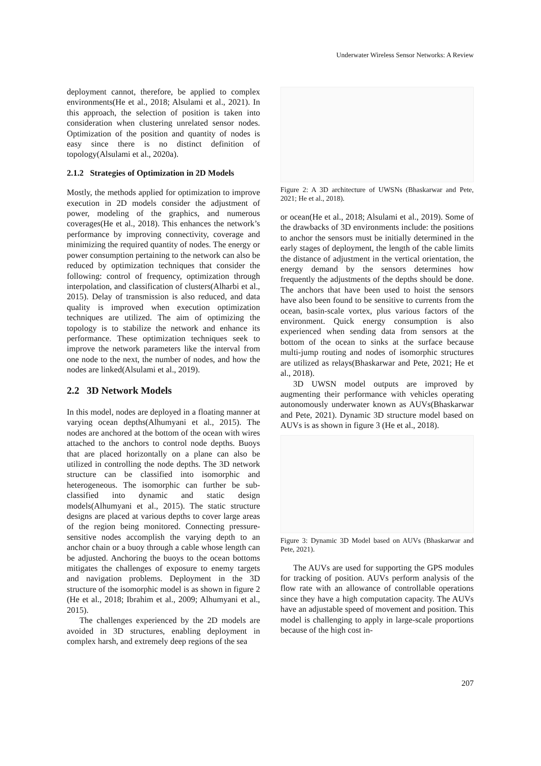Underwater Wireless Sensor Networks: A Review
deployment cannot, therefore, be applied to complex environments(He et al., 2018; Alsulami et al., 2021). In this approach, the selection of position is taken into consideration when clustering unrelated sensor nodes. Optimization of the position and quantity of nodes is easy since there is no distinct definition of topology(Alsulami et al., 2020a).
2.1.2 Strategies of Optimization in 2D Models
Mostly, the methods applied for optimization to improve execution in 2D models consider the adjustment of power, modeling of the graphics, and numerous coverages(He et al., 2018). This enhances the network’s performance by improving connectivity, coverage and minimizing the required quantity of nodes. The energy or power consumption pertaining to the network can also be reduced by optimization techniques that consider the following: control of frequency, optimization through interpolation, and classification of clusters(Alharbi et al., 2015). Delay of transmission is also reduced, and data quality is improved when execution optimization techniques are utilized. The aim of optimizing the topology is to stabilize the network and enhance its performance. These optimization techniques seek to improve the network parameters like the interval from one node to the next, the number of nodes, and how the nodes are linked(Alsulami et al., 2019).
2.2 3D Network Models
In this model, nodes are deployed in a floating manner at varying ocean depths(Alhumyani et al., 2015). The nodes are anchored at the bottom of the ocean with wires attached to the anchors to control node depths. Buoys that are placed horizontally on a plane can also be utilized in controlling the node depths. The 3D network structure can be classified into isomorphic and heterogeneous. The isomorphic can further be sub-classified into dynamic and static design models(Alhumyani et al., 2015). The static structure designs are placed at various depths to cover large areas of the region being monitored. Connecting pressure-sensitive nodes accomplish the varying depth to an anchor chain or a buoy through a cable whose length can be adjusted. Anchoring the buoys to the ocean bottoms mitigates the challenges of exposure to enemy targets and navigation problems. Deployment in the 3D structure of the isomorphic model is as shown in figure 2 (He et al., 2018; Ibrahim et al., 2009; Alhumyani et al., 2015).
The challenges experienced by the 2D models are avoided in 3D structures, enabling deployment in complex harsh, and extremely deep regions of the sea
Figure 2: A 3D architecture of UWSNs (Bhaskarwar and Pete, 2021; He et al., 2018).
or ocean(He et al., 2018; Alsulami et al., 2019). Some of the drawbacks of 3D environments include: the positions to anchor the sensors must be initially determined in the early stages of deployment, the length of the cable limits the distance of adjustment in the vertical orientation, the energy demand by the sensors determines how frequently the adjustments of the depths should be done. The anchors that have been used to hoist the sensors have also been found to be sensitive to currents from the ocean, basin-scale vortex, plus various factors of the environment. Quick energy consumption is also experienced when sending data from sensors at the bottom of the ocean to sinks at the surface because multi-jump routing and nodes of isomorphic structures are utilized as relays(Bhaskarwar and Pete, 2021; He et al., 2018).
3D UWSN model outputs are improved by augmenting their performance with vehicles operating autonomously underwater known as AUVs(Bhaskarwar and Pete, 2021). Dynamic 3D structure model based on AUVs is as shown in figure 3 (He et al., 2018).
Figure 3: Dynamic 3D Model based on AUVs (Bhaskarwar and Pete, 2021).
The AUVs are used for supporting the GPS modules for tracking of position. AUVs perform analysis of the flow rate with an allowance of controllable operations since they have a high computation capacity. The AUVs have an adjustable speed of movement and position. This model is challenging to apply in large-scale proportions because of the high cost in-
207